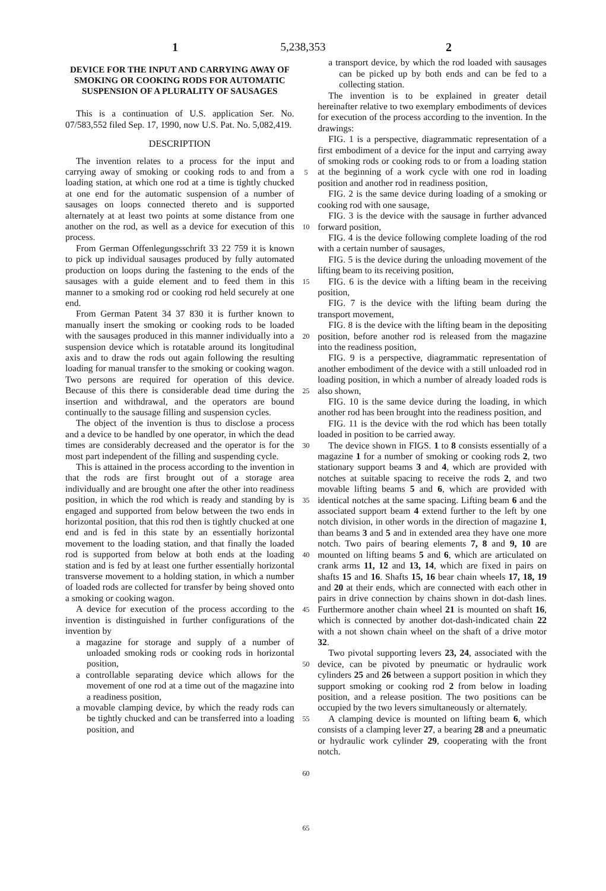5,238,353
1 2
DEVICE FOR THE INPUT AND CARRYING AWAY OF SMOKING OR COOKING RODS FOR AUTOMATIC SUSPENSION OF A PLURALITY OF SAUSAGES
This is a continuation of U.S. application Ser. No. 07/583,552 filed Sep. 17, 1990, now U.S. Pat. No. 5,082,419.
DESCRIPTION
The invention relates to a process for the input and carrying away of smoking or cooking rods to and from a loading station, at which one rod at a time is tightly chucked at one end for the automatic suspension of a number of sausages on loops connected thereto and is supported alternately at at least two points at some distance from one another on the rod, as well as a device for execution of this process.
From German Offenlegungsschrift 33 22 759 it is known to pick up individual sausages produced by fully automated production on loops during the fastening to the ends of the sausages with a guide element and to feed them in this manner to a smoking rod or cooking rod held securely at one end.
From German Patent 34 37 830 it is further known to manually insert the smoking or cooking rods to be loaded with the sausages produced in this manner individually into a suspension device which is rotatable around its longitudinal axis and to draw the rods out again following the resulting loading for manual transfer to the smoking or cooking wagon. Two persons are required for operation of this device. Because of this there is considerable dead time during the insertion and withdrawal, and the operators are bound continually to the sausage filling and suspension cycles.
The object of the invention is thus to disclose a process and a device to be handled by one operator, in which the dead times are considerably decreased and the operator is for the most part independent of the filling and suspending cycle.
This is attained in the process according to the invention in that the rods are first brought out of a storage area individually and are brought one after the other into readiness position, in which the rod which is ready and standing by is engaged and supported from below between the two ends in horizontal position, that this rod then is tightly chucked at one end and is fed in this state by an essentially horizontal movement to the loading station, and that finally the loaded rod is supported from below at both ends at the loading station and is fed by at least one further essentially horizontal transverse movement to a holding station, in which a number of loaded rods are collected for transfer by being shoved onto a smoking or cooking wagon.
A device for execution of the process according to the invention is distinguished in further configurations of the invention by
a magazine for storage and supply of a number of unloaded smoking rods or cooking rods in horizontal position,
a controllable separating device which allows for the movement of one rod at a time out of the magazine into a readiness position,
a movable clamping device, by which the ready rods can be tightly chucked and can be transferred into a loading position, and
5
10
15
20
25
30
35
40
45
50
55
60
65
a transport device, by which the rod loaded with sausages can be picked up by both ends and can be fed to a collecting station.
The invention is to be explained in greater detail hereinafter relative to two exemplary embodiments of devices for execution of the process according to the invention. In the drawings:
FIG. 1 is a perspective, diagrammatic representation of a first embodiment of a device for the input and carrying away of smoking rods or cooking rods to or from a loading station at the beginning of a work cycle with one rod in loading position and another rod in readiness position,
FIG. 2 is the same device during loading of a smoking or cooking rod with one sausage,
FIG. 3 is the device with the sausage in further advanced forward position,
FIG. 4 is the device following complete loading of the rod with a certain number of sausages,
FIG. 5 is the device during the unloading movement of the lifting beam to its receiving position,
FIG. 6 is the device with a lifting beam in the receiving position,
FIG. 7 is the device with the lifting beam during the transport movement,
FIG. 8 is the device with the lifting beam in the depositing position, before another rod is released from the magazine into the readiness position,
FIG. 9 is a perspective, diagrammatic representation of another embodiment of the device with a still unloaded rod in loading position, in which a number of already loaded rods is also shown,
FIG. 10 is the same device during the loading, in which another rod has been brought into the readiness position, and
FIG. 11 is the device with the rod which has been totally loaded in position to be carried away.
The device shown in FIGS. 1 to 8 consists essentially of a magazine 1 for a number of smoking or cooking rods 2, two stationary support beams 3 and 4, which are provided with notches at suitable spacing to receive the rods 2, and two movable lifting beams 5 and 6, which are provided with identical notches at the same spacing. Lifting beam 6 and the associated support beam 4 extend further to the left by one notch division, in other words in the direction of magazine 1, than beams 3 and 5 and in extended area they have one more notch. Two pairs of bearing elements 7, 8 and 9, 10 are mounted on lifting beams 5 and 6, which are articulated on crank arms 11, 12 and 13, 14, which are fixed in pairs on shafts 15 and 16. Shafts 15, 16 bear chain wheels 17, 18, 19 and 20 at their ends, which are connected with each other in pairs in drive connection by chains shown in dot-dash lines. Furthermore another chain wheel 21 is mounted on shaft 16, which is connected by another dot-dash-indicated chain 22 with a not shown chain wheel on the shaft of a drive motor 32.
Two pivotal supporting levers 23, 24, associated with the device, can be pivoted by pneumatic or hydraulic work cylinders 25 and 26 between a support position in which they support smoking or cooking rod 2 from below in loading position, and a release position. The two positions can be occupied by the two levers simultaneously or alternately.
A clamping device is mounted on lifting beam 6, which consists of a clamping lever 27, a bearing 28 and a pneumatic or hydraulic work cylinder 29, cooperating with the front notch.